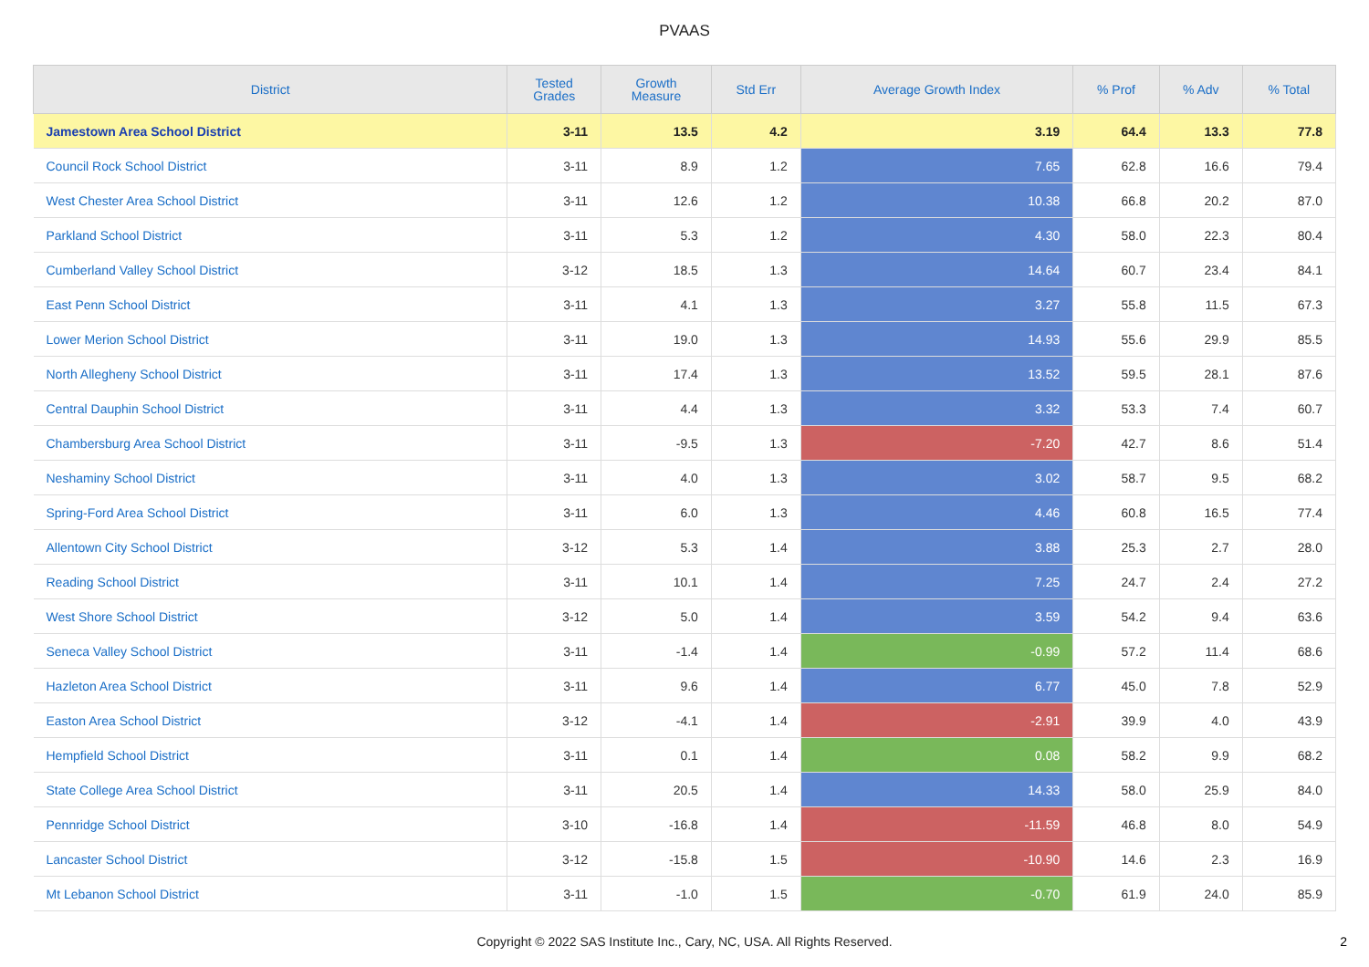PVAAS
| District | Tested Grades | Growth Measure | Std Err | Average Growth Index | % Prof | % Adv | % Total |
| --- | --- | --- | --- | --- | --- | --- | --- |
| Jamestown Area School District | 3-11 | 13.5 | 4.2 | 3.19 | 64.4 | 13.3 | 77.8 |
| Council Rock School District | 3-11 | 8.9 | 1.2 | 7.65 | 62.8 | 16.6 | 79.4 |
| West Chester Area School District | 3-11 | 12.6 | 1.2 | 10.38 | 66.8 | 20.2 | 87.0 |
| Parkland School District | 3-11 | 5.3 | 1.2 | 4.30 | 58.0 | 22.3 | 80.4 |
| Cumberland Valley School District | 3-12 | 18.5 | 1.3 | 14.64 | 60.7 | 23.4 | 84.1 |
| East Penn School District | 3-11 | 4.1 | 1.3 | 3.27 | 55.8 | 11.5 | 67.3 |
| Lower Merion School District | 3-11 | 19.0 | 1.3 | 14.93 | 55.6 | 29.9 | 85.5 |
| North Allegheny School District | 3-11 | 17.4 | 1.3 | 13.52 | 59.5 | 28.1 | 87.6 |
| Central Dauphin School District | 3-11 | 4.4 | 1.3 | 3.32 | 53.3 | 7.4 | 60.7 |
| Chambersburg Area School District | 3-11 | -9.5 | 1.3 | -7.20 | 42.7 | 8.6 | 51.4 |
| Neshaminy School District | 3-11 | 4.0 | 1.3 | 3.02 | 58.7 | 9.5 | 68.2 |
| Spring-Ford Area School District | 3-11 | 6.0 | 1.3 | 4.46 | 60.8 | 16.5 | 77.4 |
| Allentown City School District | 3-12 | 5.3 | 1.4 | 3.88 | 25.3 | 2.7 | 28.0 |
| Reading School District | 3-11 | 10.1 | 1.4 | 7.25 | 24.7 | 2.4 | 27.2 |
| West Shore School District | 3-12 | 5.0 | 1.4 | 3.59 | 54.2 | 9.4 | 63.6 |
| Seneca Valley School District | 3-11 | -1.4 | 1.4 | -0.99 | 57.2 | 11.4 | 68.6 |
| Hazleton Area School District | 3-11 | 9.6 | 1.4 | 6.77 | 45.0 | 7.8 | 52.9 |
| Easton Area School District | 3-12 | -4.1 | 1.4 | -2.91 | 39.9 | 4.0 | 43.9 |
| Hempfield School District | 3-11 | 0.1 | 1.4 | 0.08 | 58.2 | 9.9 | 68.2 |
| State College Area School District | 3-11 | 20.5 | 1.4 | 14.33 | 58.0 | 25.9 | 84.0 |
| Pennridge School District | 3-10 | -16.8 | 1.4 | -11.59 | 46.8 | 8.0 | 54.9 |
| Lancaster School District | 3-12 | -15.8 | 1.5 | -10.90 | 14.6 | 2.3 | 16.9 |
| Mt Lebanon School District | 3-11 | -1.0 | 1.5 | -0.70 | 61.9 | 24.0 | 85.9 |
Copyright © 2022 SAS Institute Inc., Cary, NC, USA. All Rights Reserved.
2